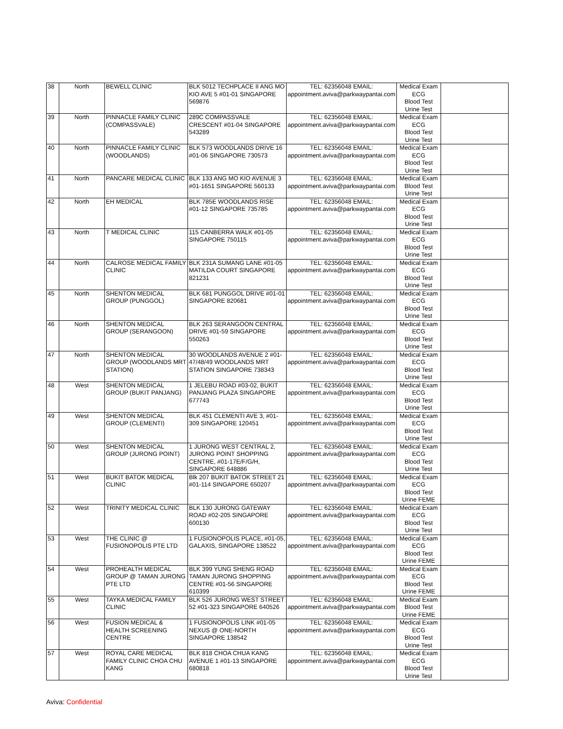| 38 | North | BEWELL CLINIC | BLK 5012 TECHPLACE II ANG MO KIO AVE 5 #01-01 SINGAPORE 569876 | TEL: 62356048 EMAIL: appointment.aviva@parkwaypantai.com | Medical Exam ECG Blood Test Urine Test | |
| 39 | North | PINNACLE FAMILY CLINIC (COMPASSVALE) | 289C COMPASSVALE CRESCENT #01-04 SINGAPORE 543289 | TEL: 62356048 EMAIL: appointment.aviva@parkwaypantai.com | Medical Exam ECG Blood Test Urine Test | |
| 40 | North | PINNACLE FAMILY CLINIC (WOODLANDS) | BLK 573 WOODLANDS DRIVE 16 #01-06 SINGAPORE 730573 | TEL: 62356048 EMAIL: appointment.aviva@parkwaypantai.com | Medical Exam ECG Blood Test Urine Test | |
| 41 | North | PANCARE MEDICAL CLINIC | BLK 133 ANG MO KIO AVENUE 3 #01-1651 SINGAPORE 560133 | TEL: 62356048 EMAIL: appointment.aviva@parkwaypantai.com | Medical Exam Blood Test Urine Test | |
| 42 | North | EH MEDICAL | BLK 785E WOODLANDS RISE #01-12 SINGAPORE 735785 | TEL: 62356048 EMAIL: appointment.aviva@parkwaypantai.com | Medical Exam ECG Blood Test Urine Test | |
| 43 | North | T MEDICAL CLINIC | 115 CANBERRA WALK #01-05 SINGAPORE 750115 | TEL: 62356048 EMAIL: appointment.aviva@parkwaypantai.com | Medical Exam ECG Blood Test Urine Test | |
| 44 | North | CALROSE MEDICAL FAMILY CLINIC | BLK 231A SUMANG LANE #01-05 MATILDA COURT SINGAPORE 821231 | TEL: 62356048 EMAIL: appointment.aviva@parkwaypantai.com | Medical Exam ECG Blood Test Urine Test | |
| 45 | North | SHENTON MEDICAL GROUP (PUNGGOL) | BLK 681 PUNGGOL DRIVE #01-01 SINGAPORE 820681 | TEL: 62356048 EMAIL: appointment.aviva@parkwaypantai.com | Medical Exam ECG Blood Test Urine Test | |
| 46 | North | SHENTON MEDICAL GROUP (SERANGOON) | BLK 263 SERANGOON CENTRAL DRIVE #01-59 SINGAPORE 550263 | TEL: 62356048 EMAIL: appointment.aviva@parkwaypantai.com | Medical Exam ECG Blood Test Urine Test | |
| 47 | North | SHENTON MEDICAL GROUP (WOODLANDS MRT STATION) | 30 WOODLANDS AVENUE 2 #01-47/48/49 WOODLANDS MRT STATION SINGAPORE 738343 | TEL: 62356048 EMAIL: appointment.aviva@parkwaypantai.com | Medical Exam ECG Blood Test Urine Test | |
| 48 | West | SHENTON MEDICAL GROUP (BUKIT PANJANG) | 1 JELEBU ROAD #03-02, BUKIT PANJANG PLAZA SINGAPORE 677743 | TEL: 62356048 EMAIL: appointment.aviva@parkwaypantai.com | Medical Exam ECG Blood Test Urine Test | |
| 49 | West | SHENTON MEDICAL GROUP (CLEMENTI) | BLK 451 CLEMENTI AVE 3, #01-309 SINGAPORE 120451 | TEL: 62356048 EMAIL: appointment.aviva@parkwaypantai.com | Medical Exam ECG Blood Test Urine Test | |
| 50 | West | SHENTON MEDICAL GROUP (JURONG POINT) | 1 JURONG WEST CENTRAL 2, JURONG POINT SHOPPING CENTRE, #01-17E/F/G/H, SINGAPORE 648886 | TEL: 62356048 EMAIL: appointment.aviva@parkwaypantai.com | Medical Exam ECG Blood Test Urine Test | |
| 51 | West | BUKIT BATOK MEDICAL CLINIC | Blk 207 BUKIT BATOK STREET 21 #01-114 SINGAPORE 650207 | TEL: 62356048 EMAIL: appointment.aviva@parkwaypantai.com | Medical Exam ECG Blood Test Urine FEME | |
| 52 | West | TRINITY MEDICAL CLINIC | BLK 130 JURONG GATEWAY ROAD #02-205 SINGAPORE 600130 | TEL: 62356048 EMAIL: appointment.aviva@parkwaypantai.com | Medical Exam ECG Blood Test Urine Test | |
| 53 | West | THE CLINIC @ FUSIONOPOLIS PTE LTD | 1 FUSIONOPOLIS PLACE, #01-05, GALAXIS, SINGAPORE 138522 | TEL: 62356048 EMAIL: appointment.aviva@parkwaypantai.com | Medical Exam ECG Blood Test Urine FEME | |
| 54 | West | PROHEALTH MEDICAL GROUP @ TAMAN JURONG PTE LTD | BLK 399 YUNG SHENG ROAD TAMAN JURONG SHOPPING CENTRE #01-56 SINGAPORE 610399 | TEL: 62356048 EMAIL: appointment.aviva@parkwaypantai.com | Medical Exam ECG Blood Test Urine FEME | |
| 55 | West | TAYKA MEDICAL FAMILY CLINIC | BLK 526 JURONG WEST STREET 52 #01-323 SINGAPORE 640526 | TEL: 62356048 EMAIL: appointment.aviva@parkwaypantai.com | Medical Exam Blood Test Urine FEME | |
| 56 | West | FUSION MEDICAL & HEALTH SCREENING CENTRE | 1 FUSIONOPOLIS LINK #01-05 NEXUS @ ONE-NORTH SINGAPORE 138542 | TEL: 62356048 EMAIL: appointment.aviva@parkwaypantai.com | Medical Exam ECG Blood Test Urine Test | |
| 57 | West | ROYAL CARE MEDICAL FAMILY CLINIC CHOA CHU KANG | BLK 818 CHOA CHUA KANG AVENUE 1 #01-13 SINGAPORE 680818 | TEL: 62356048 EMAIL: appointment.aviva@parkwaypantai.com | Medical Exam ECG Blood Test Urine Test | |
Aviva: Confidential